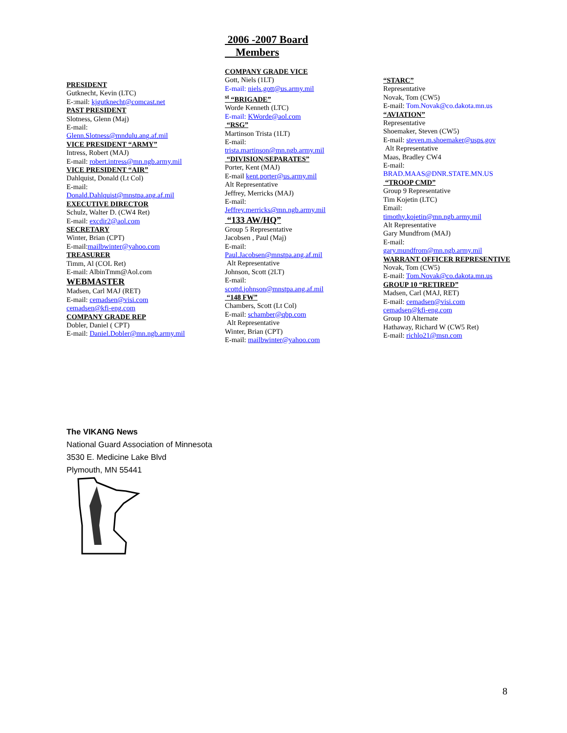2006 -2007 Board
Members
PRESIDENT
Gutknecht, Kevin (LTC)
E-:mail: kjgutknecht@comcast.net
PAST PRESIDENT
Slotness, Glenn (Maj)
E-mail:
Glenn.Slotness@mndulu.ang.af.mil
VICE PRESIDENT “ARMY”
Intress, Robert (MAJ)
E-mail: robert.intress@mn.ngb.army.mil
VICE PRESIDENT “AIR”
Dahlquist, Donald (Lt Col)
E-mail:
Donald.Dahlquist@mnstpa.ang.af.mil
EXECUTIVE DIRECTOR
Schulz, Walter D. (CW4 Ret)
E-mail: excdir2@aol.com
SECRETARY
Winter, Brian (CPT)
E-mail:mailbwinter@yahoo.com
TREASURER
Timm, Al (COL Ret)
E-mail: AlbinTmm@Aol.com
WEBMASTER
Madsen, Carl MAJ (RET)
E-mail: cemadsen@visi.com
cemadsen@kfi-eng.com
COMPANY GRADE REP
Dobler, Daniel ( CPT)
E-mail: Daniel.Dobler@mn.ngb.army.mil
COMPANY GRADE VICE
Gott, Niels (1LT)
E-mail: niels.gott@us.army.mil
<sup>st</sup> “BRIGADE”
Worde Kenneth (LTC)
E-mail: KWorde@aol.com
“RSG”
Martinson Trista (1LT)
E-mail:
trista.martinson@mn.ngb.army.mil
“DIVISION/SEPARATES”
Porter, Kent (MAJ)
E-mail kent.porter@us.army.mil
Alt Representative
Jeffrey, Merricks (MAJ)
E-mail:
Jeffrey.merricks@mn.ngb.army.mil
“133 AW/HQ”
Group 5 Representative
Jacobsen , Paul (Maj)
E-mail:
Paul.Jacobsen@mnstpa.ang.af.mil
Alt Representative
Johnson, Scott (2LT)
E-mail:
scottd.johnson@mnstpa.ang.af.mil
“148 FW”
Chambers, Scott (Lt Col)
E-mail: schamber@qbp.com
Alt Representative
Winter, Brian (CPT)
E-mail: mailbwinter@yahoo.com
“STARC”
Representative
Novak, Tom (CW5)
E-mail: Tom.Novak@co.dakota.mn.us
“AVIATION”
Representative
Shoemaker, Steven (CW5)
E-mail: steven.m.shoemaker@usps.gov
Alt Representative
Maas, Bradley CW4
E-mail:
BRAD.MAAS@DNR.STATE.MN.US
“TROOP CMD”
Group 9 Representative
Tim Kojetin (LTC)
Email:
timothy.kojetin@mn.ngb.army.mil
Alt Representative
Gary Mundfrom (MAJ)
E-mail:
gary.mundfrom@mn.ngb.army.mil
WARRANT OFFICER REPRESENTIVE
Novak, Tom (CW5)
E-mail: Tom.Novak@co.dakota.mn.us
GROUP 10 “RETIRED”
Madsen, Carl (MAJ, RET)
E-mail: cemadsen@visi.com
cemadsen@kfi-eng.com
Group 10 Alternate
Hathaway, Richard W (CW5 Ret)
E-mail: richlo21@msn.com
The VIKANG News
National Guard Association of Minnesota
3530 E. Medicine Lake Blvd
Plymouth, MN 55441
8